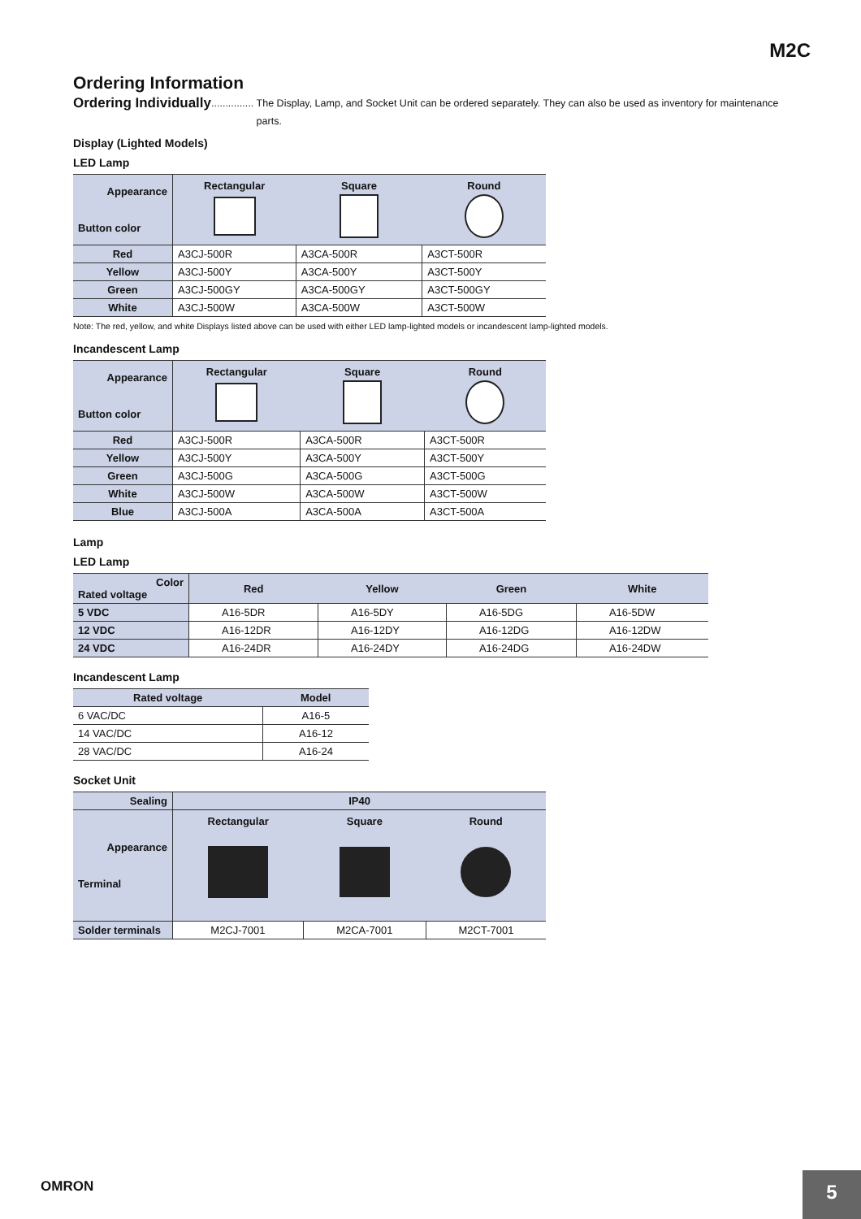M2C
Ordering Information
Ordering Individually............... The Display, Lamp, and Socket Unit can be ordered separately. They can also be used as inventory for maintenance parts.
Display (Lighted Models)
LED Lamp
| Appearance Button color | Rectangular | Square | Round |
| --- | --- | --- | --- |
| Red | A3CJ-500R | A3CA-500R | A3CT-500R |
| Yellow | A3CJ-500Y | A3CA-500Y | A3CT-500Y |
| Green | A3CJ-500GY | A3CA-500GY | A3CT-500GY |
| White | A3CJ-500W | A3CA-500W | A3CT-500W |
Note: The red, yellow, and white Displays listed above can be used with either LED lamp-lighted models or incandescent lamp-lighted models.
Incandescent Lamp
| Appearance Button color | Rectangular | Square | Round |
| --- | --- | --- | --- |
| Red | A3CJ-500R | A3CA-500R | A3CT-500R |
| Yellow | A3CJ-500Y | A3CA-500Y | A3CT-500Y |
| Green | A3CJ-500G | A3CA-500G | A3CT-500G |
| White | A3CJ-500W | A3CA-500W | A3CT-500W |
| Blue | A3CJ-500A | A3CA-500A | A3CT-500A |
Lamp
LED Lamp
| Color Rated voltage | Red | Yellow | Green | White |
| --- | --- | --- | --- | --- |
| 5 VDC | A16-5DR | A16-5DY | A16-5DG | A16-5DW |
| 12 VDC | A16-12DR | A16-12DY | A16-12DG | A16-12DW |
| 24 VDC | A16-24DR | A16-24DY | A16-24DG | A16-24DW |
Incandescent Lamp
| Rated voltage | Model |
| --- | --- |
| 6 VAC/DC | A16-5 |
| 14 VAC/DC | A16-12 |
| 28 VAC/DC | A16-24 |
Socket Unit
| Sealing | IP40 | | |
| --- | --- | --- | --- |
| Appearance Terminal | Rectangular | Square | Round |
| Solder terminals | M2CJ-7001 | M2CA-7001 | M2CT-7001 |
OMRON
5